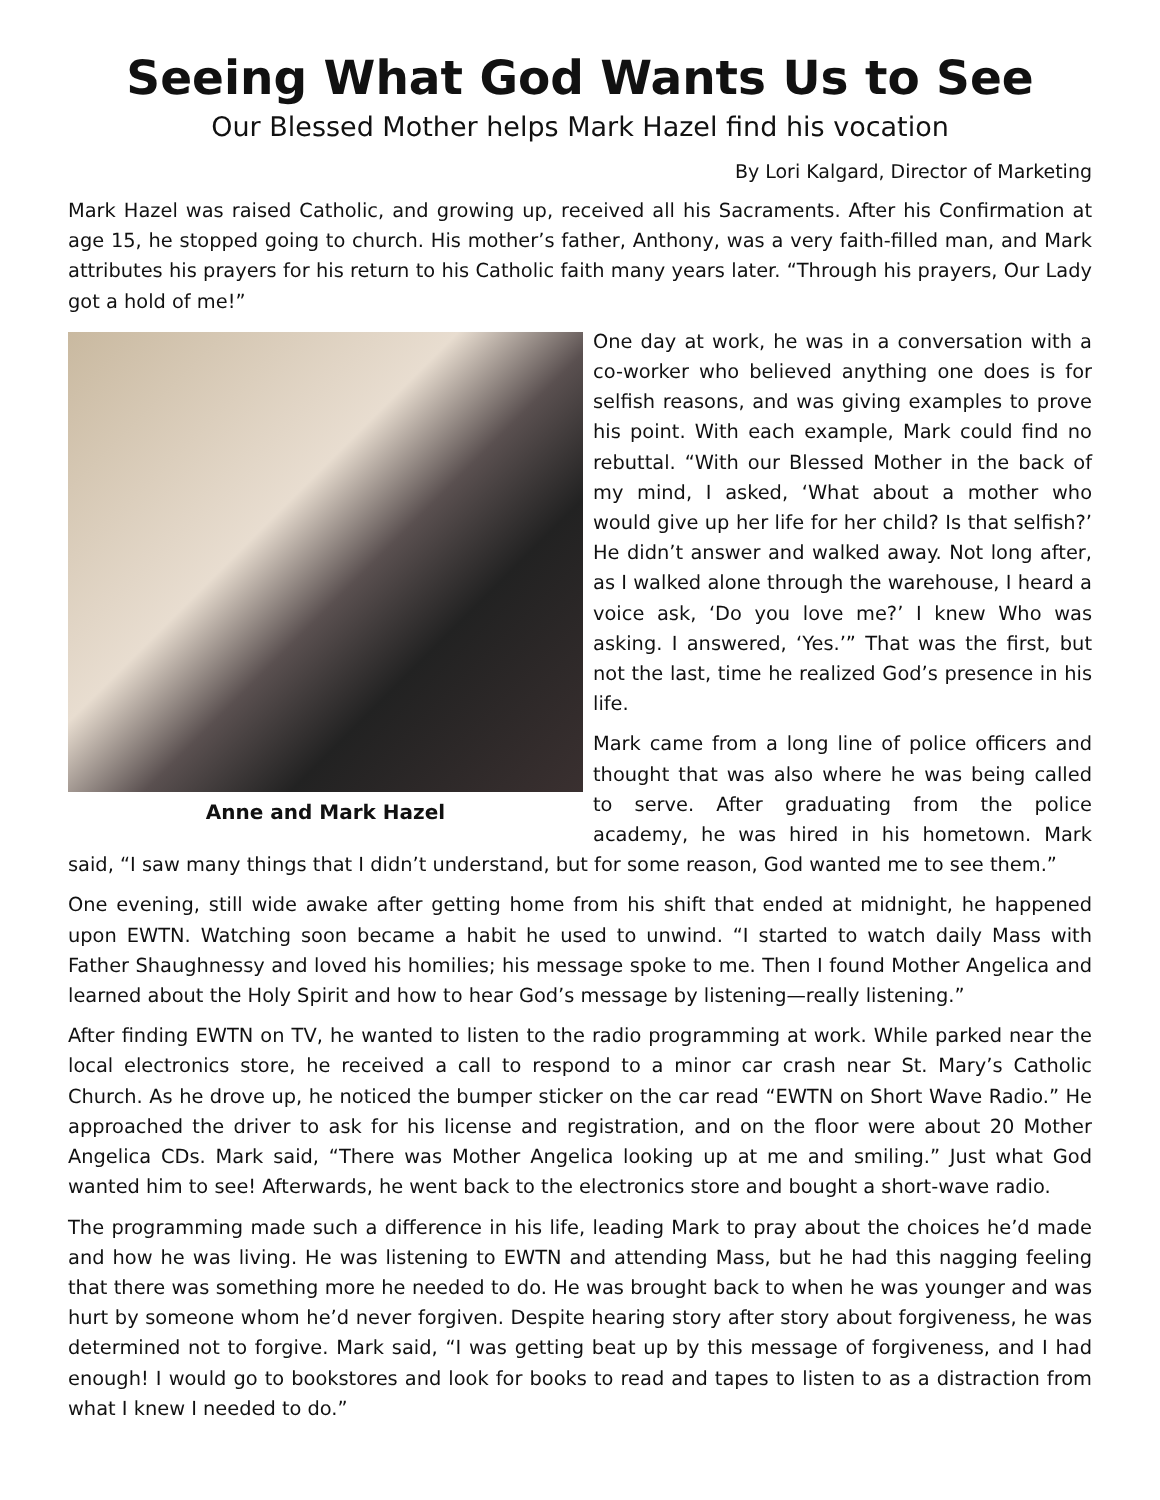Seeing What God Wants Us to See
Our Blessed Mother helps Mark Hazel find his vocation
By Lori Kalgard, Director of Marketing
Mark Hazel was raised Catholic, and growing up, received all his Sacraments. After his Confirmation at age 15, he stopped going to church. His mother’s father, Anthony, was a very faith-filled man, and Mark attributes his prayers for his return to his Catholic faith many years later. “Through his prayers, Our Lady got a hold of me!”
Anne and Mark Hazel
One day at work, he was in a conversation with a co-worker who believed anything one does is for selfish reasons, and was giving examples to prove his point. With each example, Mark could find no rebuttal. “With our Blessed Mother in the back of my mind, I asked, ‘What about a mother who would give up her life for her child? Is that selfish?’ He didn’t answer and walked away. Not long after, as I walked alone through the warehouse, I heard a voice ask, ‘Do you love me?’ I knew Who was asking. I answered, ‘Yes.’” That was the first, but not the last, time he realized God’s presence in his life.
Mark came from a long line of police officers and thought that was also where he was being called to serve. After graduating from the police academy, he was hired in his hometown. Mark said, “I saw many things that I didn’t understand, but for some reason, God wanted me to see them.”
One evening, still wide awake after getting home from his shift that ended at midnight, he happened upon EWTN. Watching soon became a habit he used to unwind. “I started to watch daily Mass with Father Shaughnessy and loved his homilies; his message spoke to me. Then I found Mother Angelica and learned about the Holy Spirit and how to hear God’s message by listening—really listening.”
After finding EWTN on TV, he wanted to listen to the radio programming at work. While parked near the local electronics store, he received a call to respond to a minor car crash near St. Mary’s Catholic Church. As he drove up, he noticed the bumper sticker on the car read “EWTN on Short Wave Radio.” He approached the driver to ask for his license and registration, and on the floor were about 20 Mother Angelica CDs. Mark said, “There was Mother Angelica looking up at me and smiling.” Just what God wanted him to see! Afterwards, he went back to the electronics store and bought a short-wave radio.
The programming made such a difference in his life, leading Mark to pray about the choices he’d made and how he was living. He was listening to EWTN and attending Mass, but he had this nagging feeling that there was something more he needed to do. He was brought back to when he was younger and was hurt by someone whom he’d never forgiven. Despite hearing story after story about forgiveness, he was determined not to forgive. Mark said, “I was getting beat up by this message of forgiveness, and I had enough! I would go to bookstores and look for books to read and tapes to listen to as a distraction from what I knew I needed to do.”